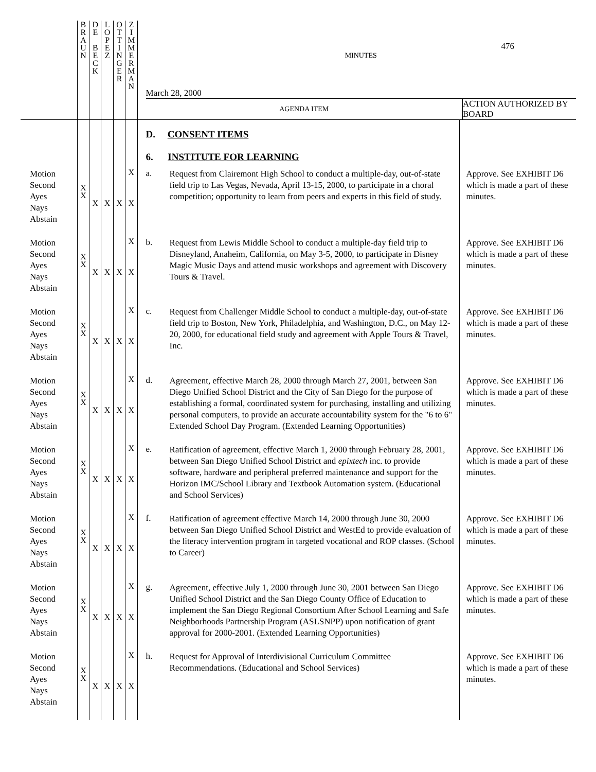| | B R A U N | D E B E C K | L O P E Z | O T T I N G E R | Z I M M E R M A N | 476 MINUTES March 28, 2000 AGENDA ITEM ACTION AUTHORIZED BY BOARD | | |
| --- | --- | --- | --- | --- | --- | --- | --- | --- |
| | | | | | | D. CONSENT ITEMS 6. INSTITUTE FOR LEARNING | | |
| Motion Second Ayes Nays Abstain | X X | X | X | X | X X | a. | Request from Clairemont High School to conduct a multiple-day, out-of-state field trip to Las Vegas, Nevada, April 13-15, 2000, to participate in a choral competition; opportunity to learn from peers and experts in this field of study. | Approve. See EXHIBIT D6 which is made a part of these minutes. |
| Motion Second Ayes Nays Abstain | X X | X | X | X | X X | b. | Request from Lewis Middle School to conduct a multiple-day field trip to Disneyland, Anaheim, California, on May 3-5, 2000, to participate in Disney Magic Music Days and attend music workshops and agreement with Discovery Tours & Travel. | Approve. See EXHIBIT D6 which is made a part of these minutes. |
| Motion Second Ayes Nays Abstain | X X | X | X | X | X X | c. | Request from Challenger Middle School to conduct a multiple-day, out-of-state field trip to Boston, New York, Philadelphia, and Washington, D.C., on May 12-20, 2000, for educational field study and agreement with Apple Tours & Travel, Inc. | Approve. See EXHIBIT D6 which is made a part of these minutes. |
| Motion Second Ayes Nays Abstain | X X | X | X | X | X X | d. | Agreement, effective March 28, 2000 through March 27, 2001, between San Diego Unified School District and the City of San Diego for the purpose of establishing a formal, coordinated system for purchasing, installing and utilizing personal computers, to provide an accurate accountability system for the "6 to 6" Extended School Day Program. (Extended Learning Opportunities) | Approve. See EXHIBIT D6 which is made a part of these minutes. |
| Motion Second Ayes Nays Abstain | X X | X | X | X | X X | e. | Ratification of agreement, effective March 1, 2000 through February 28, 2001, between San Diego Unified School District and epixtech inc. to provide software, hardware and peripheral preferred maintenance and support for the Horizon IMC/School Library and Textbook Automation system. (Educational and School Services) | Approve. See EXHIBIT D6 which is made a part of these minutes. |
| Motion Second Ayes Nays Abstain | X X | X | X | X | X X | f. | Ratification of agreement effective March 14, 2000 through June 30, 2000 between San Diego Unified School District and WestEd to provide evaluation of the literacy intervention program in targeted vocational and ROP classes. (School to Career) | Approve. See EXHIBIT D6 which is made a part of these minutes. |
| Motion Second Ayes Nays Abstain | X X | X | X | X | X X | g. | Agreement, effective July 1, 2000 through June 30, 2001 between San Diego Unified School District and the San Diego County Office of Education to implement the San Diego Regional Consortium After School Learning and Safe Neighborhoods Partnership Program (ASLSNPP) upon notification of grant approval for 2000-2001. (Extended Learning Opportunities) | Approve. See EXHIBIT D6 which is made a part of these minutes. |
| Motion Second Ayes Nays Abstain | X X | X | X | X | X X | h. | Request for Approval of Interdivisional Curriculum Committee Recommendations. (Educational and School Services) | Approve. See EXHIBIT D6 which is made a part of these minutes. |